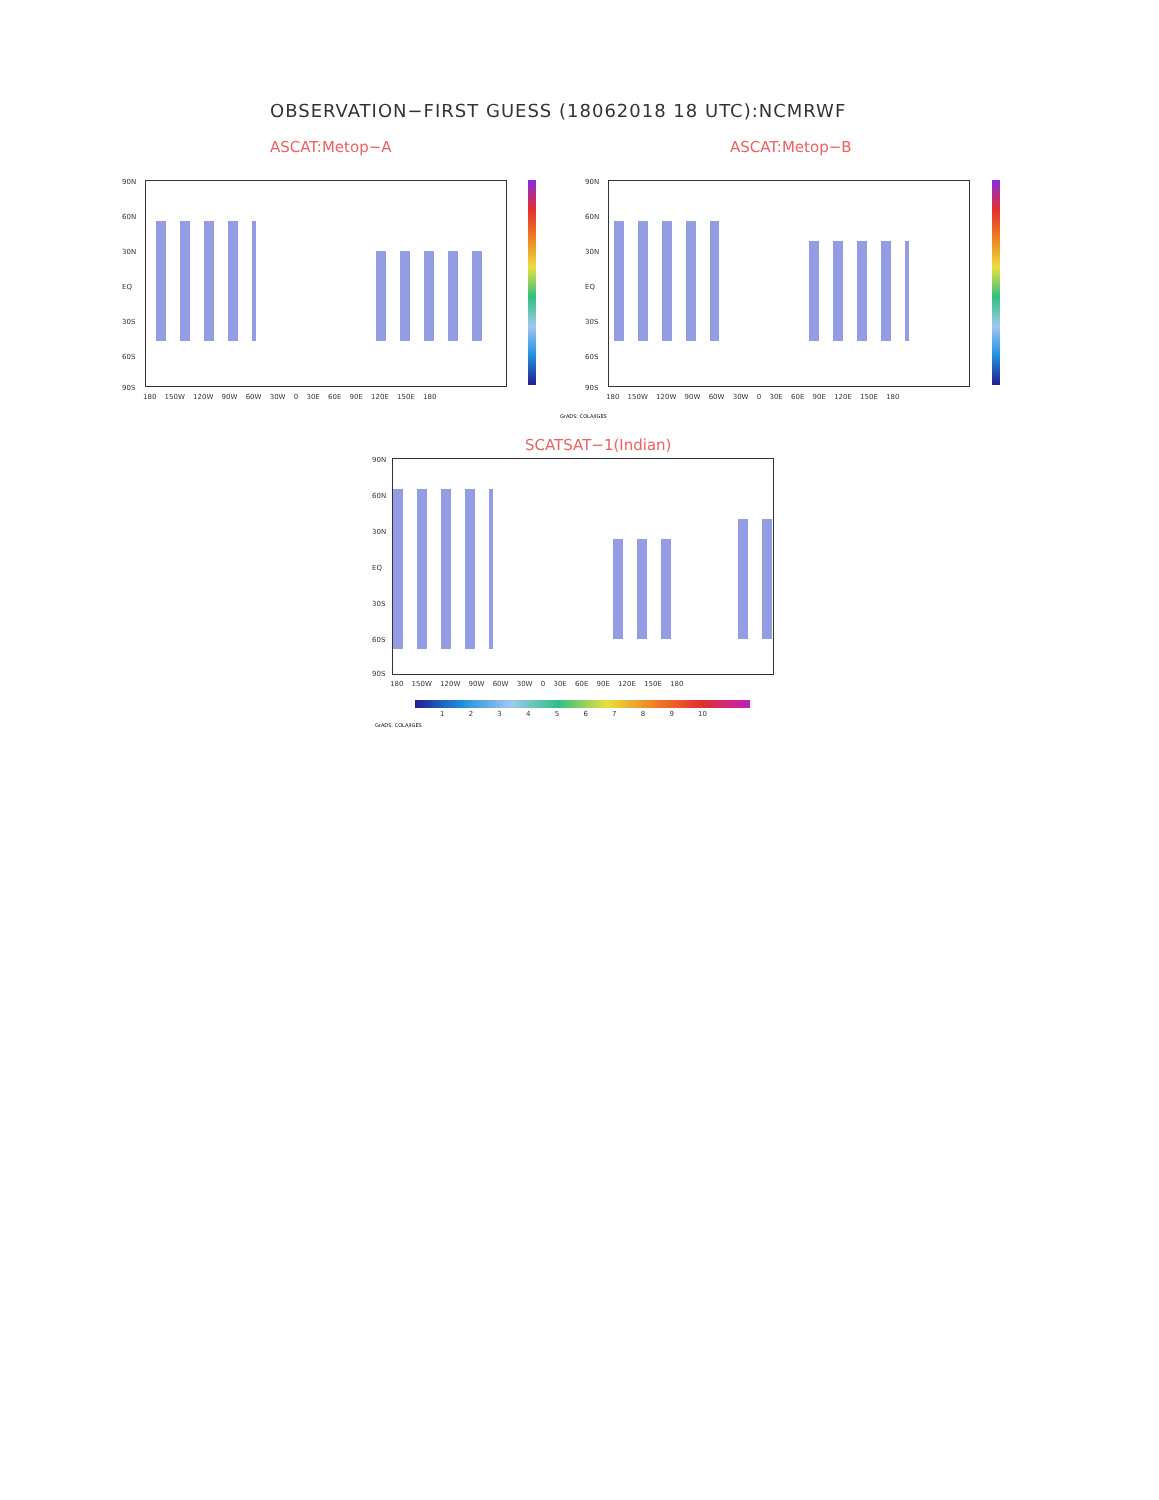OBSERVATION−FIRST GUESS (18062018 18 UTC):NCMRWF
ASCAT:Metop−A ASCAT:Metop−B
90N
60N
30N
EQ
30S
60S
90S
180 150W 120W 90W 60W 30W 0 30E 60E 90E 120E 150E 180
90N
60N
30N
EQ
30S
60S
90S
180 150W 120W 90W 60W 30W 0 30E 60E 90E 120E 150E 180
GrADS: COLA/IGES
SCATSAT−1(Indian)
90N
60N
30N
EQ
30S
60S
90S
180 150W 120W 90W 60W 30W 0 30E 60E 90E 120E 150E 180
1 2 3 4 5 6 7 8 9 10
GrADS: COLA/IGES